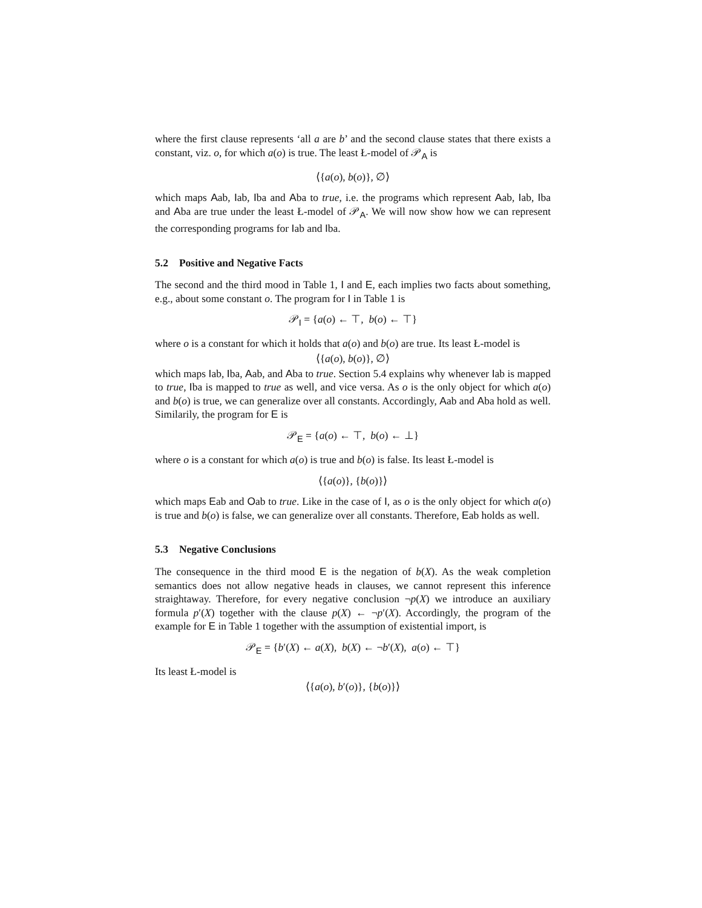where the first clause represents ‘all a are b’ and the second clause states that there exists a constant, viz. o, for which a(o) is true. The least Ł-model of 𝒫<sub>A</sub> is
⟨{a(o), b(o)}, ∅⟩
which maps Aab, Iab, Iba and Aba to true, i.e. the programs which represent Aab, Iab, Iba and Aba are true under the least Ł-model of 𝒫<sub>A</sub>. We will now show how we can represent the corresponding programs for Iab and Iba.
5.2 Positive and Negative Facts
The second and the third mood in Table 1, I and E, each implies two facts about something, e.g., about some constant o. The program for I in Table 1 is
𝒫<sub>I</sub> = {a(o) ← ⊤, b(o) ← ⊤}
where o is a constant for which it holds that a(o) and b(o) are true. Its least Ł-model is
⟨{a(o), b(o)}, ∅⟩
which maps Iab, Iba, Aab, and Aba to true. Section 5.4 explains why whenever Iab is mapped to true, Iba is mapped to true as well, and vice versa. As o is the only object for which a(o) and b(o) is true, we can generalize over all constants. Accordingly, Aab and Aba hold as well. Similarily, the program for E is
𝒫<sub>E</sub> = {a(o) ← ⊤, b(o) ← ⊥}
where o is a constant for which a(o) is true and b(o) is false. Its least Ł-model is
⟨{a(o)}, {b(o)}⟩
which maps Eab and Oab to true. Like in the case of I, as o is the only object for which a(o) is true and b(o) is false, we can generalize over all constants. Therefore, Eab holds as well.
5.3 Negative Conclusions
The consequence in the third mood E is the negation of b(X). As the weak completion semantics does not allow negative heads in clauses, we cannot represent this inference straightaway. Therefore, for every negative conclusion ¬p(X) we introduce an auxiliary formula p′(X) together with the clause p(X) ← ¬p′(X). Accordingly, the program of the example for E in Table 1 together with the assumption of existential import, is
𝒫<sub>E</sub> = {b′(X) ← a(X), b(X) ← ¬b′(X), a(o) ← ⊤}
Its least Ł-model is
⟨{a(o), b′(o)}, {b(o)}⟩